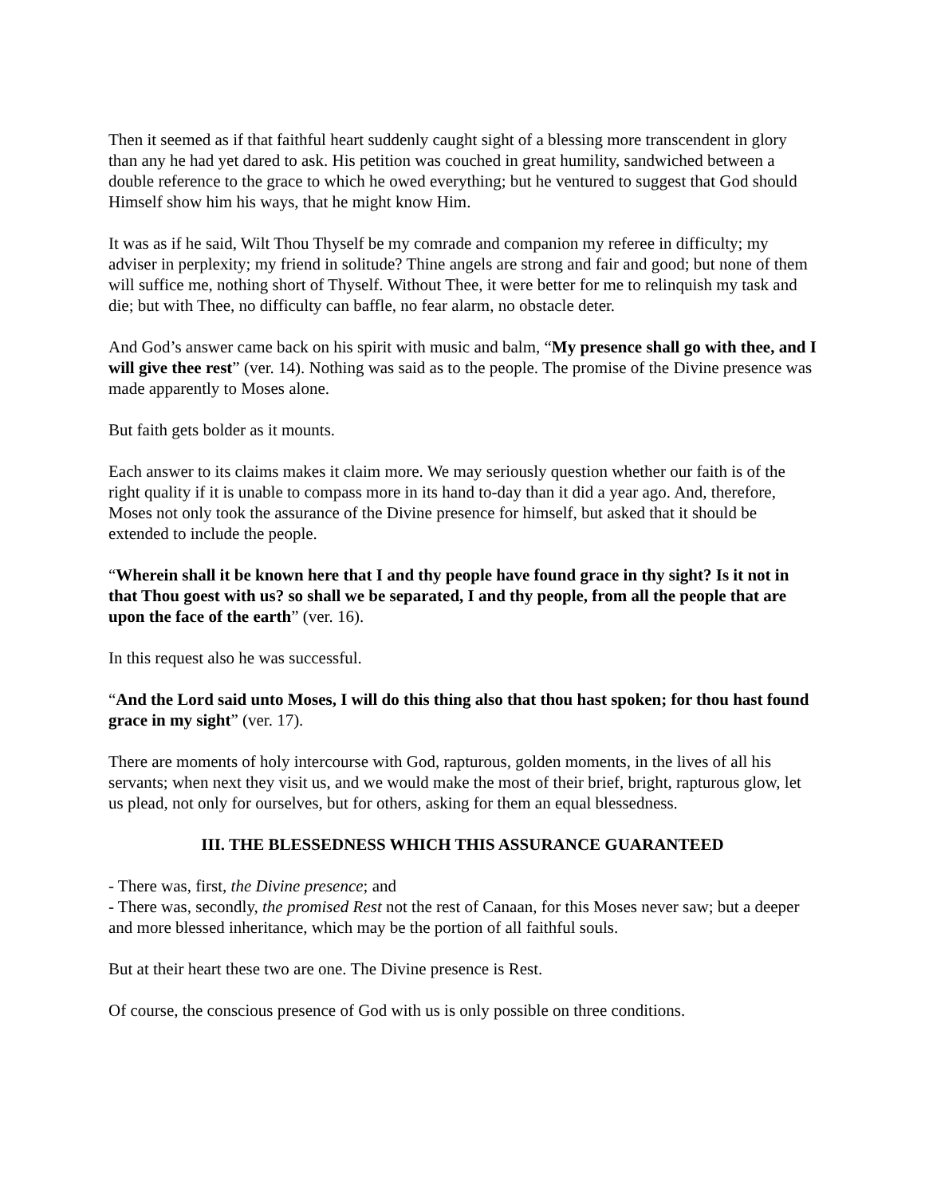Then it seemed as if that faithful heart suddenly caught sight of a blessing more transcendent in glory than any he had yet dared to ask. His petition was couched in great humility, sandwiched between a double reference to the grace to which he owed everything; but he ventured to suggest that God should Himself show him his ways, that he might know Him.
It was as if he said, Wilt Thou Thyself be my comrade and companion my referee in difficulty; my adviser in perplexity; my friend in solitude? Thine angels are strong and fair and good; but none of them will suffice me, nothing short of Thyself. Without Thee, it were better for me to relinquish my task and die; but with Thee, no difficulty can baffle, no fear alarm, no obstacle deter.
And God’s answer came back on his spirit with music and balm, “My presence shall go with thee, and I will give thee rest” (ver. 14). Nothing was said as to the people. The promise of the Divine presence was made apparently to Moses alone.
But faith gets bolder as it mounts.
Each answer to its claims makes it claim more. We may seriously question whether our faith is of the right quality if it is unable to compass more in its hand to-day than it did a year ago. And, therefore, Moses not only took the assurance of the Divine presence for himself, but asked that it should be extended to include the people.
“Wherein shall it be known here that I and thy people have found grace in thy sight? Is it not in that Thou goest with us? so shall we be separated, I and thy people, from all the people that are upon the face of the earth” (ver. 16).
In this request also he was successful.
“And the Lord said unto Moses, I will do this thing also that thou hast spoken; for thou hast found grace in my sight” (ver. 17).
There are moments of holy intercourse with God, rapturous, golden moments, in the lives of all his servants; when next they visit us, and we would make the most of their brief, bright, rapturous glow, let us plead, not only for ourselves, but for others, asking for them an equal blessedness.
III. THE BLESSEDNESS WHICH THIS ASSURANCE GUARANTEED
- There was, first, the Divine presence; and
- There was, secondly, the promised Rest not the rest of Canaan, for this Moses never saw; but a deeper and more blessed inheritance, which may be the portion of all faithful souls.
But at their heart these two are one. The Divine presence is Rest.
Of course, the conscious presence of God with us is only possible on three conditions.